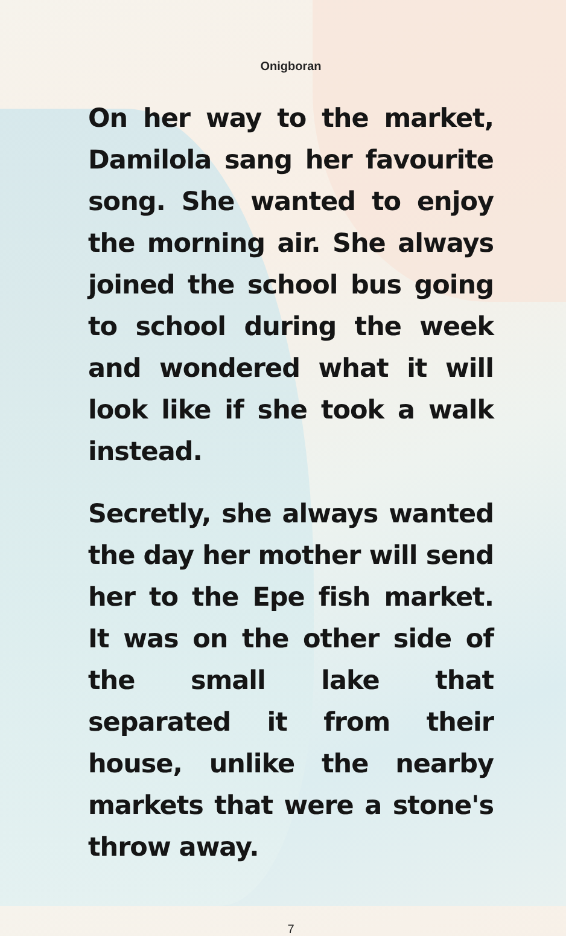Onigboran
On her way to the market, Damilola sang her favourite song. She wanted to enjoy the morning air. She always joined the school bus going to school during the week and wondered what it will look like if she took a walk instead.
Secretly, she always wanted the day her mother will send her to the Epe fish market. It was on the other side of the small lake that separated it from their house, unlike the nearby markets that were a stone's throw away.
7